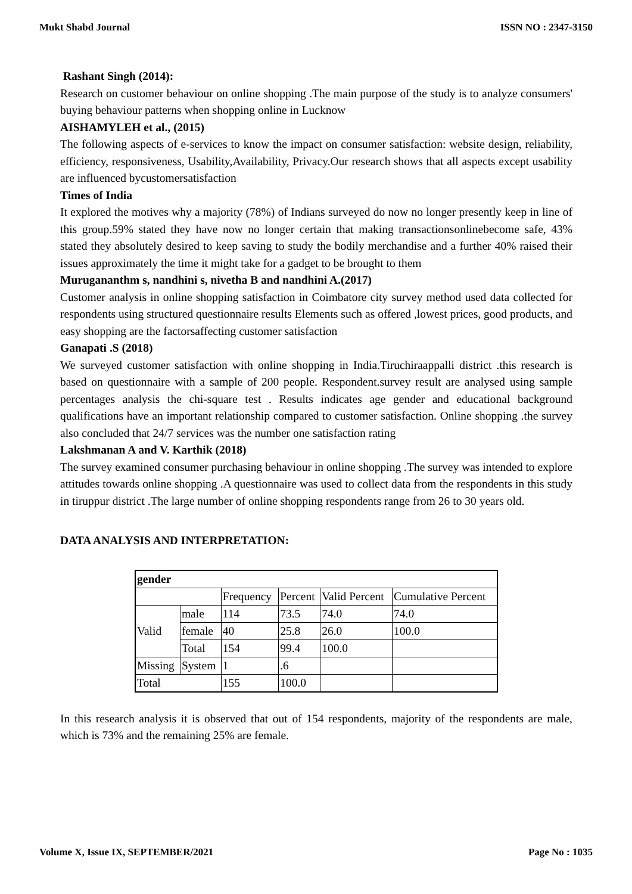Mukt Shabd Journal ISSN NO : 2347-3150
Rashant Singh (2014):
Research on customer behaviour on online shopping .The main purpose of the study is to analyze consumers' buying behaviour patterns when shopping online in Lucknow
AISHAMYLEH et al., (2015)
The following aspects of e-services to know the impact on consumer satisfaction: website design, reliability, efficiency, responsiveness, Usability,Availability, Privacy.Our research shows that all aspects except usability are influenced bycustomersatisfaction
Times of India
It explored the motives why a majority (78%) of Indians surveyed do now no longer presently keep in line of this group.59% stated they have now no longer certain that making transactionsonlinebecome safe, 43% stated they absolutely desired to keep saving to study the bodily merchandise and a further 40% raised their issues approximately the time it might take for a gadget to be brought to them
Murugananthm s, nandhini s, nivetha B and nandhini A.(2017)
Customer analysis in online shopping satisfaction in Coimbatore city survey method used data collected for respondents using structured questionnaire results Elements such as offered ,lowest prices, good products, and easy shopping are the factorsaffecting customer satisfaction
Ganapati .S (2018)
We surveyed customer satisfaction with online shopping in India.Tiruchiraappalli district .this research is based on questionnaire with a sample of 200 people. Respondent.survey result are analysed using sample percentages analysis the chi-square test . Results indicates age gender and educational background qualifications have an important relationship compared to customer satisfaction. Online shopping .the survey also concluded that 24/7 services was the number one satisfaction rating
Lakshmanan A and V. Karthik (2018)
The survey examined consumer purchasing behaviour in online shopping .The survey was intended to explore attitudes towards online shopping .A questionnaire was used to collect data from the respondents in this study in tiruppur district .The large number of online shopping respondents range from 26 to 30 years old.
DATA ANALYSIS AND INTERPRETATION:
| gender | | | | | |
| --- | --- | --- | --- | --- | --- |
| | | Frequency | Percent | Valid Percent | Cumulative Percent |
| Valid | male | 114 | 73.5 | 74.0 | 74.0 |
| | female | 40 | 25.8 | 26.0 | 100.0 |
| | Total | 154 | 99.4 | 100.0 | |
| Missing | System | 1 | .6 | | |
| Total | | 155 | 100.0 | | |
In this research analysis it is observed that out of 154 respondents, majority of the respondents are male, which is 73% and the remaining 25% are female.
Volume X, Issue IX, SEPTEMBER/2021 Page No : 1035